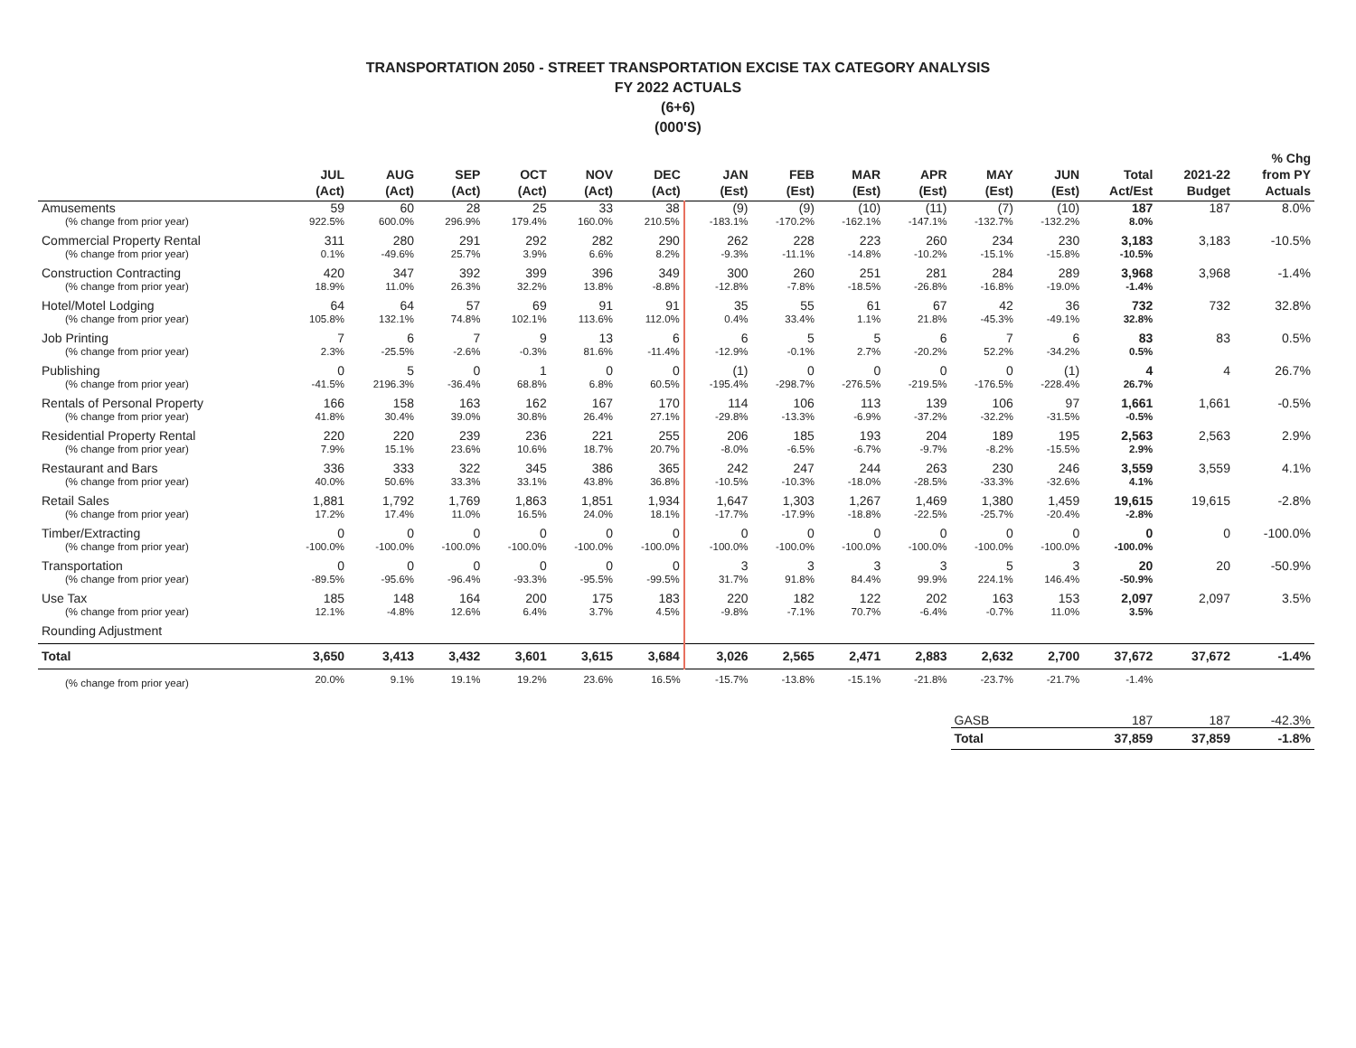TRANSPORTATION 2050 - STREET TRANSPORTATION EXCISE TAX CATEGORY ANALYSIS
FY 2022 ACTUALS
(6+6)
(000'S)
| | JUL (Act) | AUG (Act) | SEP (Act) | OCT (Act) | NOV (Act) | DEC (Act) | JAN (Est) | FEB (Est) | MAR (Est) | APR (Est) | MAY (Est) | JUN (Est) | Total Act/Est | 2021-22 Budget | % Chg from PY Actuals |
| --- | --- | --- | --- | --- | --- | --- | --- | --- | --- | --- | --- | --- | --- | --- | --- |
| Amusements | 59 | 60 | 28 | 25 | 33 | 38 | (9) | (9) | (10) | (11) | (7) | (10) | 187 | 187 | 8.0% |
| (% change from prior year) | 922.5% | 600.0% | 296.9% | 179.4% | 160.0% | 210.5% | -183.1% | -170.2% | -162.1% | -147.1% | -132.7% | -132.2% | 8.0% | | |
| Commercial Property Rental | 311 | 280 | 291 | 292 | 282 | 290 | 262 | 228 | 223 | 260 | 234 | 230 | 3,183 | 3,183 | -10.5% |
| (% change from prior year) | 0.1% | -49.6% | 25.7% | 3.9% | 6.6% | 8.2% | -9.3% | -11.1% | -14.8% | -10.2% | -15.1% | -15.8% | -10.5% | | |
| Construction Contracting | 420 | 347 | 392 | 399 | 396 | 349 | 300 | 260 | 251 | 281 | 284 | 289 | 3,968 | 3,968 | -1.4% |
| (% change from prior year) | 18.9% | 11.0% | 26.3% | 32.2% | 13.8% | -8.8% | -12.8% | -7.8% | -18.5% | -26.8% | -16.8% | -19.0% | -1.4% | | |
| Hotel/Motel Lodging | 64 | 64 | 57 | 69 | 91 | 91 | 35 | 55 | 61 | 67 | 42 | 36 | 732 | 732 | 32.8% |
| (% change from prior year) | 105.8% | 132.1% | 74.8% | 102.1% | 113.6% | 112.0% | 0.4% | 33.4% | 1.1% | 21.8% | -45.3% | -49.1% | 32.8% | | |
| Job Printing | 7 | 6 | 7 | 9 | 13 | 6 | 6 | 5 | 5 | 6 | 7 | 6 | 83 | 83 | 0.5% |
| (% change from prior year) | 2.3% | -25.5% | -2.6% | -0.3% | 81.6% | -11.4% | -12.9% | -0.1% | 2.7% | -20.2% | 52.2% | -34.2% | 0.5% | | |
| Publishing | 0 | 5 | 0 | 1 | 0 | 0 | (1) | 0 | 0 | 0 | 0 | (1) | 4 | 4 | 26.7% |
| (% change from prior year) | -41.5% | 2196.3% | -36.4% | 68.8% | 6.8% | 60.5% | -195.4% | -298.7% | -276.5% | -219.5% | -176.5% | -228.4% | 26.7% | | |
| Rentals of Personal Property | 166 | 158 | 163 | 162 | 167 | 170 | 114 | 106 | 113 | 139 | 106 | 97 | 1,661 | 1,661 | -0.5% |
| (% change from prior year) | 41.8% | 30.4% | 39.0% | 30.8% | 26.4% | 27.1% | -29.8% | -13.3% | -6.9% | -37.2% | -32.2% | -31.5% | -0.5% | | |
| Residential Property Rental | 220 | 220 | 239 | 236 | 221 | 255 | 206 | 185 | 193 | 204 | 189 | 195 | 2,563 | 2,563 | 2.9% |
| (% change from prior year) | 7.9% | 15.1% | 23.6% | 10.6% | 18.7% | 20.7% | -8.0% | -6.5% | -6.7% | -9.7% | -8.2% | -15.5% | 2.9% | | |
| Restaurant and Bars | 336 | 333 | 322 | 345 | 386 | 365 | 242 | 247 | 244 | 263 | 230 | 246 | 3,559 | 3,559 | 4.1% |
| (% change from prior year) | 40.0% | 50.6% | 33.3% | 33.1% | 43.8% | 36.8% | -10.5% | -10.3% | -18.0% | -28.5% | -33.3% | -32.6% | 4.1% | | |
| Retail Sales | 1,881 | 1,792 | 1,769 | 1,863 | 1,851 | 1,934 | 1,647 | 1,303 | 1,267 | 1,469 | 1,380 | 1,459 | 19,615 | 19,615 | -2.8% |
| (% change from prior year) | 17.2% | 17.4% | 11.0% | 16.5% | 24.0% | 18.1% | -17.7% | -17.9% | -18.8% | -22.5% | -25.7% | -20.4% | -2.8% | | |
| Timber/Extracting | 0 | 0 | 0 | 0 | 0 | 0 | 0 | 0 | 0 | 0 | 0 | 0 | 0 | 0 | -100.0% |
| (% change from prior year) | -100.0% | -100.0% | -100.0% | -100.0% | -100.0% | -100.0% | -100.0% | -100.0% | -100.0% | -100.0% | -100.0% | -100.0% | -100.0% | | |
| Transportation | 0 | 0 | 0 | 0 | 0 | 0 | 3 | 3 | 3 | 3 | 5 | 3 | 20 | 20 | -50.9% |
| (% change from prior year) | -89.5% | -95.6% | -96.4% | -93.3% | -95.5% | -99.5% | 31.7% | 91.8% | 84.4% | 99.9% | 224.1% | 146.4% | -50.9% | | |
| Use Tax | 185 | 148 | 164 | 200 | 175 | 183 | 220 | 182 | 122 | 202 | 163 | 153 | 2,097 | 2,097 | 3.5% |
| (% change from prior year) | 12.1% | -4.8% | 12.6% | 6.4% | 3.7% | 4.5% | -9.8% | -7.1% | 70.7% | -6.4% | -0.7% | 11.0% | 3.5% | | |
| Rounding Adjustment | | | | | | | | | | | | | | | |
| Total | 3,650 | 3,413 | 3,432 | 3,601 | 3,615 | 3,684 | 3,026 | 2,565 | 2,471 | 2,883 | 2,632 | 2,700 | 37,672 | 37,672 | -1.4% |
| (% change from prior year) | 20.0% | 9.1% | 19.1% | 19.2% | 23.6% | 16.5% | -15.7% | -13.8% | -15.1% | -21.8% | -23.7% | -21.7% | -1.4% | | |
| | | | | | | | | | | | GASB | | 187 | 187 | -42.3% |
| | | | | | | | | | | | Total | | 37,859 | 37,859 | -1.8% |